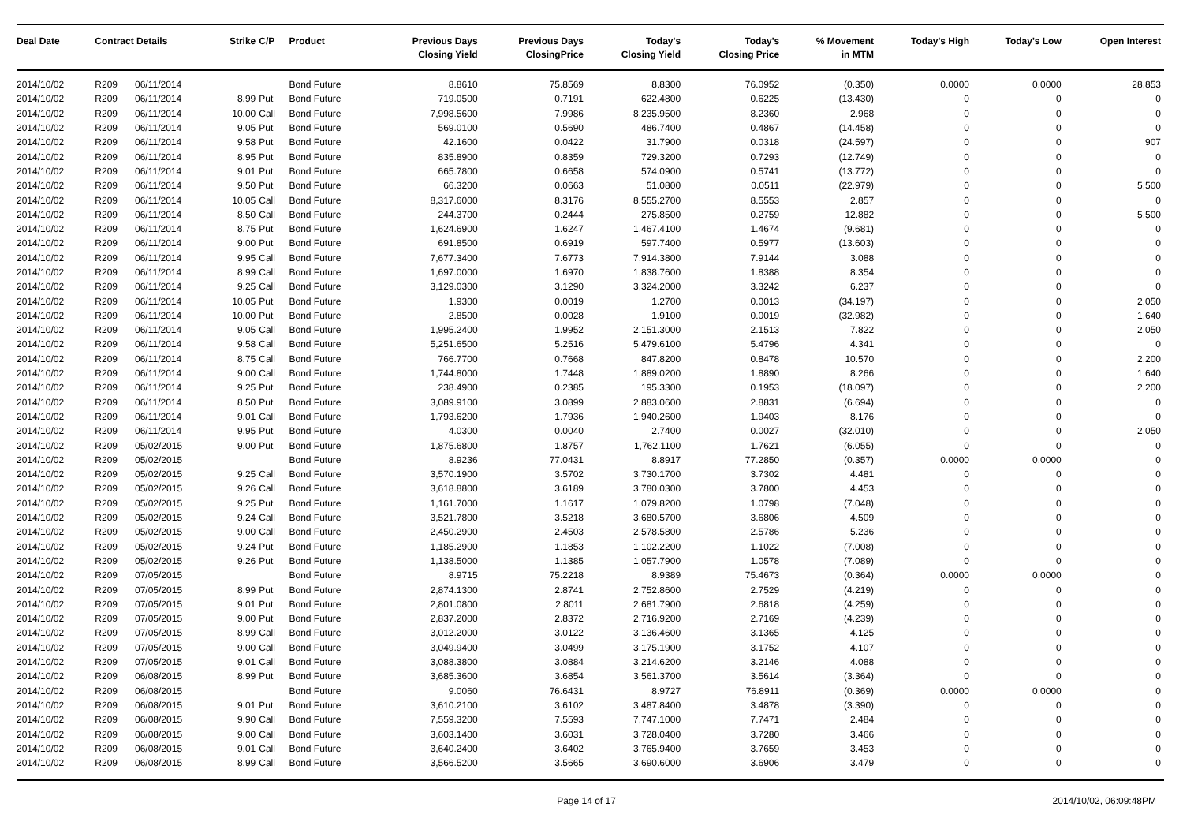| Deal Date | Contract Details | | Strike | C/P | Product | Previous Days Closing Yield | Previous Days ClosingPrice | Today's Closing Yield | Today's Closing Price | % Movement in MTM | Today's High | Today's Low | Open Interest |
| --- | --- | --- | --- | --- | --- | --- | --- | --- | --- | --- | --- | --- | --- |
| 2014/10/02 | R209 | 06/11/2014 | | | Bond Future | 8.8610 | 75.8569 | 8.8300 | 76.0952 | (0.350) | 0.0000 | 0.0000 | 28,853 |
| 2014/10/02 | R209 | 06/11/2014 | 8.99 | Put | Bond Future | 719.0500 | 0.7191 | 622.4800 | 0.6225 | (13.430) | 0 | 0 | 0 |
| 2014/10/02 | R209 | 06/11/2014 | 10.00 | Call | Bond Future | 7,998.5600 | 7.9986 | 8,235.9500 | 8.2360 | 2.968 | 0 | 0 | 0 |
| 2014/10/02 | R209 | 06/11/2014 | 9.05 | Put | Bond Future | 569.0100 | 0.5690 | 486.7400 | 0.4867 | (14.458) | 0 | 0 | 0 |
| 2014/10/02 | R209 | 06/11/2014 | 9.58 | Put | Bond Future | 42.1600 | 0.0422 | 31.7900 | 0.0318 | (24.597) | 0 | 0 | 907 |
| 2014/10/02 | R209 | 06/11/2014 | 8.95 | Put | Bond Future | 835.8900 | 0.8359 | 729.3200 | 0.7293 | (12.749) | 0 | 0 | 0 |
| 2014/10/02 | R209 | 06/11/2014 | 9.01 | Put | Bond Future | 665.7800 | 0.6658 | 574.0900 | 0.5741 | (13.772) | 0 | 0 | 0 |
| 2014/10/02 | R209 | 06/11/2014 | 9.50 | Put | Bond Future | 66.3200 | 0.0663 | 51.0800 | 0.0511 | (22.979) | 0 | 0 | 5,500 |
| 2014/10/02 | R209 | 06/11/2014 | 10.05 | Call | Bond Future | 8,317.6000 | 8.3176 | 8,555.2700 | 8.5553 | 2.857 | 0 | 0 | 0 |
| 2014/10/02 | R209 | 06/11/2014 | 8.50 | Call | Bond Future | 244.3700 | 0.2444 | 275.8500 | 0.2759 | 12.882 | 0 | 0 | 5,500 |
| 2014/10/02 | R209 | 06/11/2014 | 8.75 | Put | Bond Future | 1,624.6900 | 1.6247 | 1,467.4100 | 1.4674 | (9.681) | 0 | 0 | 0 |
| 2014/10/02 | R209 | 06/11/2014 | 9.00 | Put | Bond Future | 691.8500 | 0.6919 | 597.7400 | 0.5977 | (13.603) | 0 | 0 | 0 |
| 2014/10/02 | R209 | 06/11/2014 | 9.95 | Call | Bond Future | 7,677.3400 | 7.6773 | 7,914.3800 | 7.9144 | 3.088 | 0 | 0 | 0 |
| 2014/10/02 | R209 | 06/11/2014 | 8.99 | Call | Bond Future | 1,697.0000 | 1.6970 | 1,838.7600 | 1.8388 | 8.354 | 0 | 0 | 0 |
| 2014/10/02 | R209 | 06/11/2014 | 9.25 | Call | Bond Future | 3,129.0300 | 3.1290 | 3,324.2000 | 3.3242 | 6.237 | 0 | 0 | 0 |
| 2014/10/02 | R209 | 06/11/2014 | 10.05 | Put | Bond Future | 1.9300 | 0.0019 | 1.2700 | 0.0013 | (34.197) | 0 | 0 | 2,050 |
| 2014/10/02 | R209 | 06/11/2014 | 10.00 | Put | Bond Future | 2.8500 | 0.0028 | 1.9100 | 0.0019 | (32.982) | 0 | 0 | 1,640 |
| 2014/10/02 | R209 | 06/11/2014 | 9.05 | Call | Bond Future | 1,995.2400 | 1.9952 | 2,151.3000 | 2.1513 | 7.822 | 0 | 0 | 2,050 |
| 2014/10/02 | R209 | 06/11/2014 | 9.58 | Call | Bond Future | 5,251.6500 | 5.2516 | 5,479.6100 | 5.4796 | 4.341 | 0 | 0 | 0 |
| 2014/10/02 | R209 | 06/11/2014 | 8.75 | Call | Bond Future | 766.7700 | 0.7668 | 847.8200 | 0.8478 | 10.570 | 0 | 0 | 2,200 |
| 2014/10/02 | R209 | 06/11/2014 | 9.00 | Call | Bond Future | 1,744.8000 | 1.7448 | 1,889.0200 | 1.8890 | 8.266 | 0 | 0 | 1,640 |
| 2014/10/02 | R209 | 06/11/2014 | 9.25 | Put | Bond Future | 238.4900 | 0.2385 | 195.3300 | 0.1953 | (18.097) | 0 | 0 | 2,200 |
| 2014/10/02 | R209 | 06/11/2014 | 8.50 | Put | Bond Future | 3,089.9100 | 3.0899 | 2,883.0600 | 2.8831 | (6.694) | 0 | 0 | 0 |
| 2014/10/02 | R209 | 06/11/2014 | 9.01 | Call | Bond Future | 1,793.6200 | 1.7936 | 1,940.2600 | 1.9403 | 8.176 | 0 | 0 | 0 |
| 2014/10/02 | R209 | 06/11/2014 | 9.95 | Put | Bond Future | 4.0300 | 0.0040 | 2.7400 | 0.0027 | (32.010) | 0 | 0 | 2,050 |
| 2014/10/02 | R209 | 05/02/2015 | 9.00 | Put | Bond Future | 1,875.6800 | 1.8757 | 1,762.1100 | 1.7621 | (6.055) | 0 | 0 | 0 |
| 2014/10/02 | R209 | 05/02/2015 | | | Bond Future | 8.9236 | 77.0431 | 8.8917 | 77.2850 | (0.357) | 0.0000 | 0.0000 | 0 |
| 2014/10/02 | R209 | 05/02/2015 | 9.25 | Call | Bond Future | 3,570.1900 | 3.5702 | 3,730.1700 | 3.7302 | 4.481 | 0 | 0 | 0 |
| 2014/10/02 | R209 | 05/02/2015 | 9.26 | Call | Bond Future | 3,618.8800 | 3.6189 | 3,780.0300 | 3.7800 | 4.453 | 0 | 0 | 0 |
| 2014/10/02 | R209 | 05/02/2015 | 9.25 | Put | Bond Future | 1,161.7000 | 1.1617 | 1,079.8200 | 1.0798 | (7.048) | 0 | 0 | 0 |
| 2014/10/02 | R209 | 05/02/2015 | 9.24 | Call | Bond Future | 3,521.7800 | 3.5218 | 3,680.5700 | 3.6806 | 4.509 | 0 | 0 | 0 |
| 2014/10/02 | R209 | 05/02/2015 | 9.00 | Call | Bond Future | 2,450.2900 | 2.4503 | 2,578.5800 | 2.5786 | 5.236 | 0 | 0 | 0 |
| 2014/10/02 | R209 | 05/02/2015 | 9.24 | Put | Bond Future | 1,185.2900 | 1.1853 | 1,102.2200 | 1.1022 | (7.008) | 0 | 0 | 0 |
| 2014/10/02 | R209 | 05/02/2015 | 9.26 | Put | Bond Future | 1,138.5000 | 1.1385 | 1,057.7900 | 1.0578 | (7.089) | 0 | 0 | 0 |
| 2014/10/02 | R209 | 07/05/2015 | | | Bond Future | 8.9715 | 75.2218 | 8.9389 | 75.4673 | (0.364) | 0.0000 | 0.0000 | 0 |
| 2014/10/02 | R209 | 07/05/2015 | 8.99 | Put | Bond Future | 2,874.1300 | 2.8741 | 2,752.8600 | 2.7529 | (4.219) | 0 | 0 | 0 |
| 2014/10/02 | R209 | 07/05/2015 | 9.01 | Put | Bond Future | 2,801.0800 | 2.8011 | 2,681.7900 | 2.6818 | (4.259) | 0 | 0 | 0 |
| 2014/10/02 | R209 | 07/05/2015 | 9.00 | Put | Bond Future | 2,837.2000 | 2.8372 | 2,716.9200 | 2.7169 | (4.239) | 0 | 0 | 0 |
| 2014/10/02 | R209 | 07/05/2015 | 8.99 | Call | Bond Future | 3,012.2000 | 3.0122 | 3,136.4600 | 3.1365 | 4.125 | 0 | 0 | 0 |
| 2014/10/02 | R209 | 07/05/2015 | 9.00 | Call | Bond Future | 3,049.9400 | 3.0499 | 3,175.1900 | 3.1752 | 4.107 | 0 | 0 | 0 |
| 2014/10/02 | R209 | 07/05/2015 | 9.01 | Call | Bond Future | 3,088.3800 | 3.0884 | 3,214.6200 | 3.2146 | 4.088 | 0 | 0 | 0 |
| 2014/10/02 | R209 | 06/08/2015 | 8.99 | Put | Bond Future | 3,685.3600 | 3.6854 | 3,561.3700 | 3.5614 | (3.364) | 0 | 0 | 0 |
| 2014/10/02 | R209 | 06/08/2015 | | | Bond Future | 9.0060 | 76.6431 | 8.9727 | 76.8911 | (0.369) | 0.0000 | 0.0000 | 0 |
| 2014/10/02 | R209 | 06/08/2015 | 9.01 | Put | Bond Future | 3,610.2100 | 3.6102 | 3,487.8400 | 3.4878 | (3.390) | 0 | 0 | 0 |
| 2014/10/02 | R209 | 06/08/2015 | 9.90 | Call | Bond Future | 7,559.3200 | 7.5593 | 7,747.1000 | 7.7471 | 2.484 | 0 | 0 | 0 |
| 2014/10/02 | R209 | 06/08/2015 | 9.00 | Call | Bond Future | 3,603.1400 | 3.6031 | 3,728.0400 | 3.7280 | 3.466 | 0 | 0 | 0 |
| 2014/10/02 | R209 | 06/08/2015 | 9.01 | Call | Bond Future | 3,640.2400 | 3.6402 | 3,765.9400 | 3.7659 | 3.453 | 0 | 0 | 0 |
| 2014/10/02 | R209 | 06/08/2015 | 8.99 | Call | Bond Future | 3,566.5200 | 3.5665 | 3,690.6000 | 3.6906 | 3.479 | 0 | 0 | 0 |
Page 14 of 17 2014/10/02, 06:09:48PM